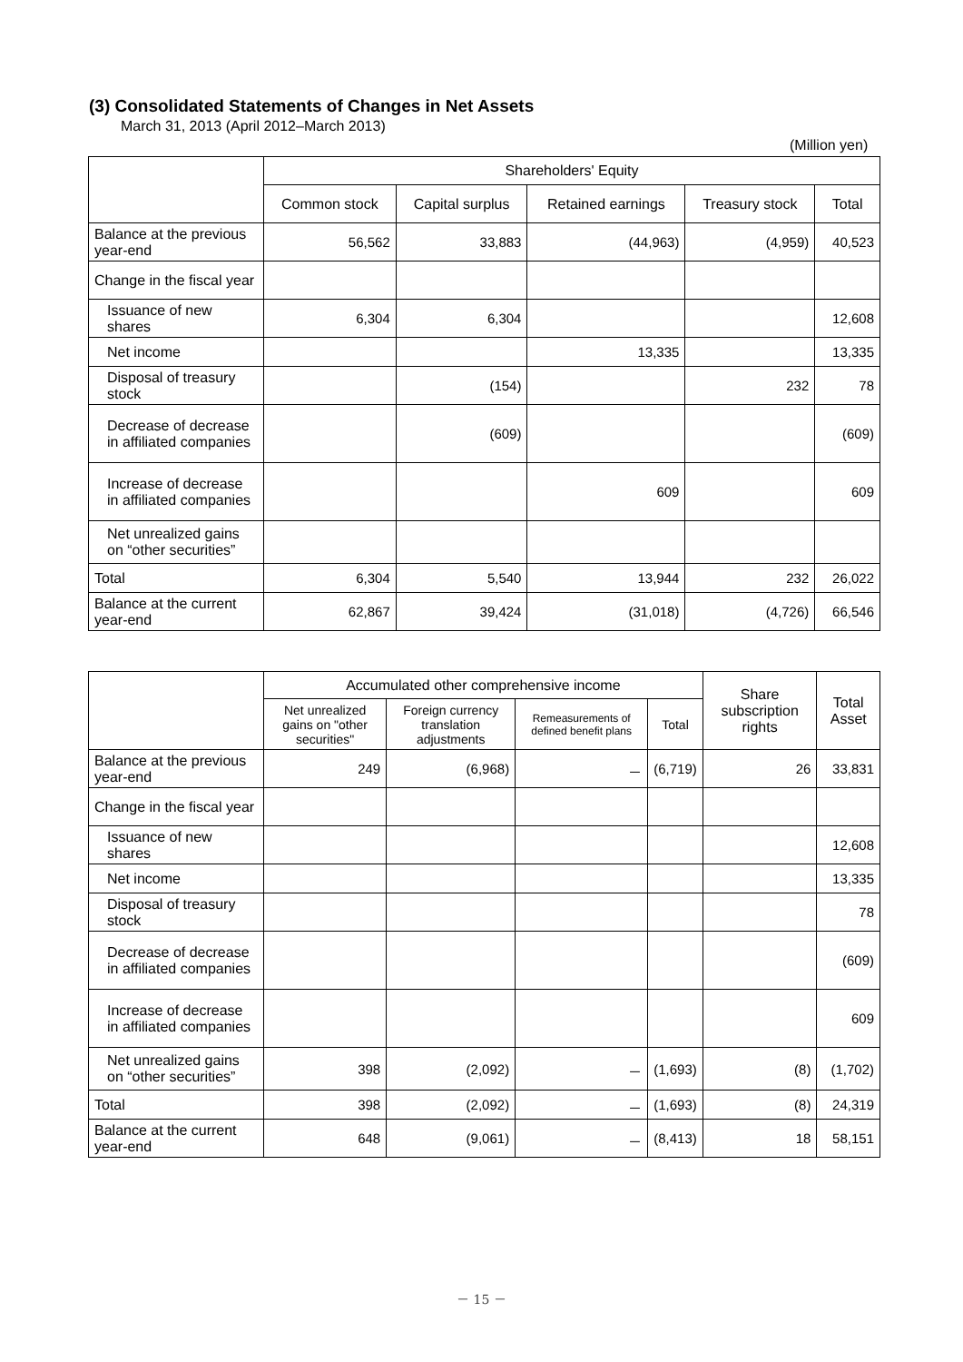(3) Consolidated Statements of Changes in Net Assets
March 31, 2013 (April 2012–March 2013)
(Million yen)
| | Shareholders' Equity | | | | |
| --- | --- | --- | --- | --- | --- |
| | Common stock | Capital surplus | Retained earnings | Treasury stock | Total |
| Balance at the previous year-end | 56,562 | 33,883 | (44,963) | (4,959) | 40,523 |
| Change in the fiscal year | | | | | |
| Issuance of new shares | 6,304 | 6,304 | | | 12,608 |
| Net income | | | 13,335 | | 13,335 |
| Disposal of treasury stock | | (154) | | 232 | 78 |
| Decrease of decrease in affiliated companies | | (609) | | | (609) |
| Increase of decrease in affiliated companies | | | 609 | | 609 |
| Net unrealized gains on “other securities” | | | | | |
| Total | 6,304 | 5,540 | 13,944 | 232 | 26,022 |
| Balance at the current year-end | 62,867 | 39,424 | (31,018) | (4,726) | 66,546 |
| | Accumulated other comprehensive income | | | | Share subscription rights | Total Asset |
| --- | --- | --- | --- | --- | --- | --- |
| | Net unrealized gains on "other securities" | Foreign currency translation adjustments | Remeasurements of defined benefit plans | Total | | |
| Balance at the previous year-end | 249 | (6,968) | － | (6,719) | 26 | 33,831 |
| Change in the fiscal year | | | | | | |
| Issuance of new shares | | | | | | 12,608 |
| Net income | | | | | | 13,335 |
| Disposal of treasury stock | | | | | | 78 |
| Decrease of decrease in affiliated companies | | | | | | (609) |
| Increase of decrease in affiliated companies | | | | | | 609 |
| Net unrealized gains on “other securities” | 398 | (2,092) | － | (1,693) | (8) | (1,702) |
| Total | 398 | (2,092) | － | (1,693) | (8) | 24,319 |
| Balance at the current year-end | 648 | (9,061) | － | (8,413) | 18 | 58,151 |
－ 15 －